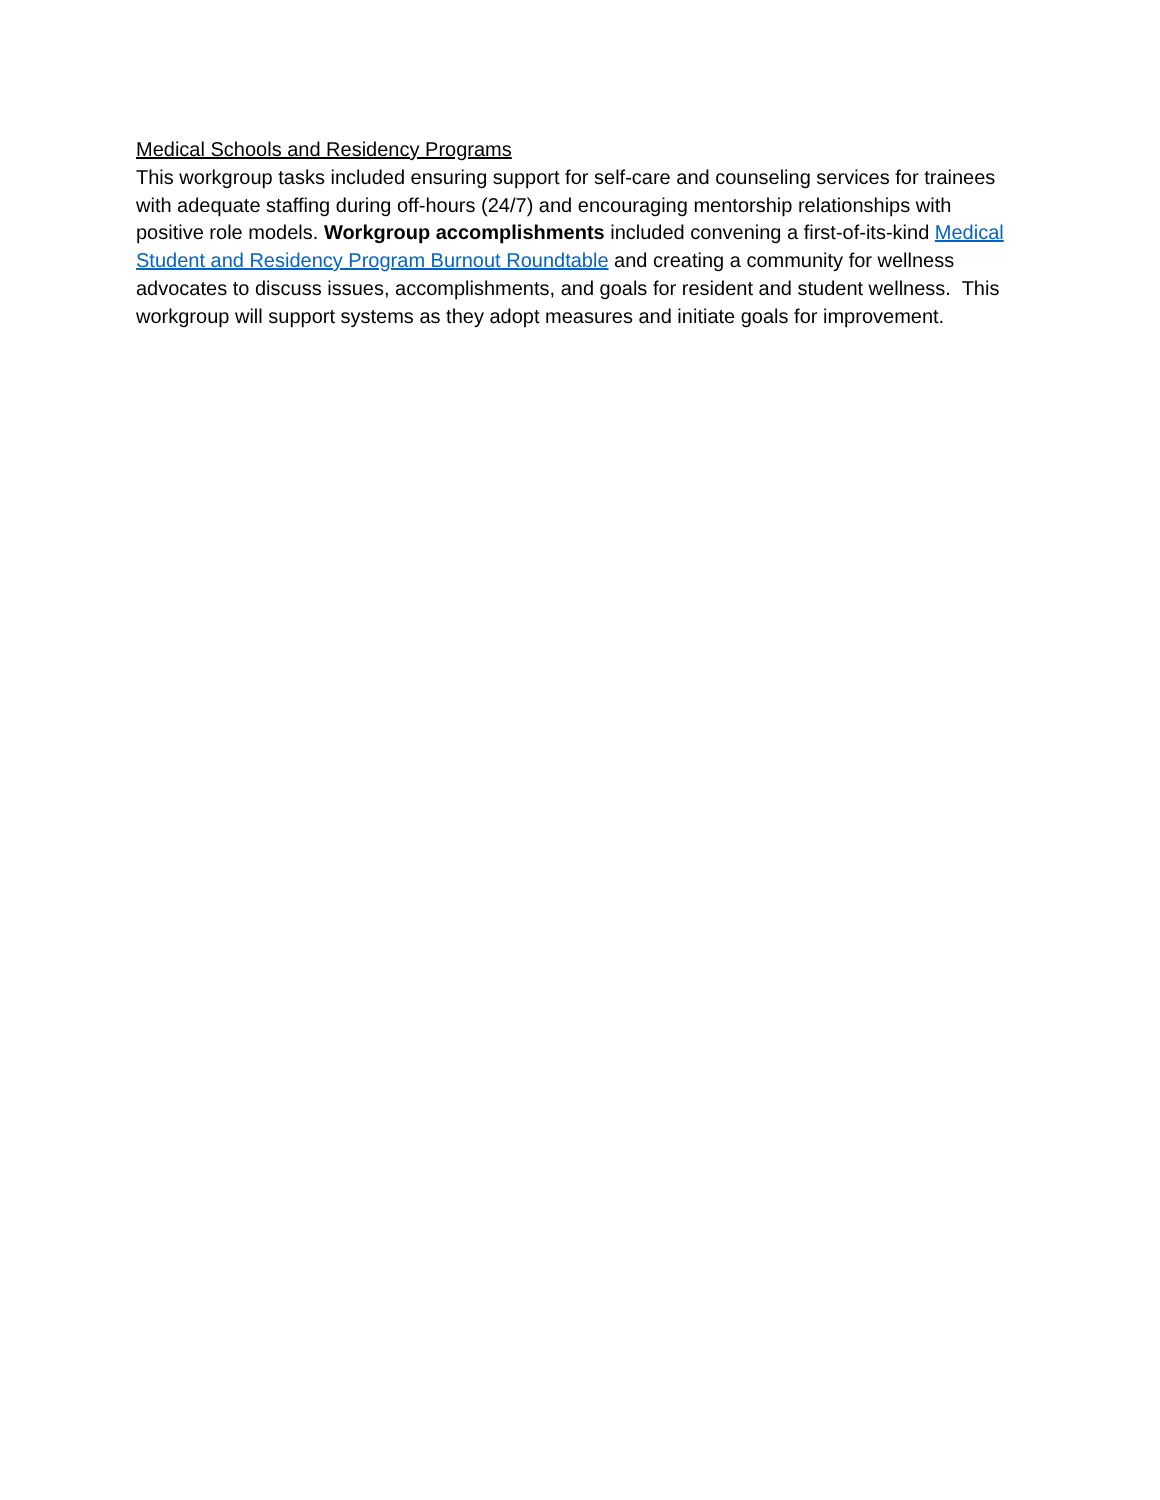Medical Schools and Residency Programs
This workgroup tasks included ensuring support for self-care and counseling services for trainees with adequate staffing during off-hours (24/7) and encouraging mentorship relationships with positive role models. Workgroup accomplishments included convening a first-of-its-kind Medical Student and Residency Program Burnout Roundtable and creating a community for wellness advocates to discuss issues, accomplishments, and goals for resident and student wellness. This workgroup will support systems as they adopt measures and initiate goals for improvement.